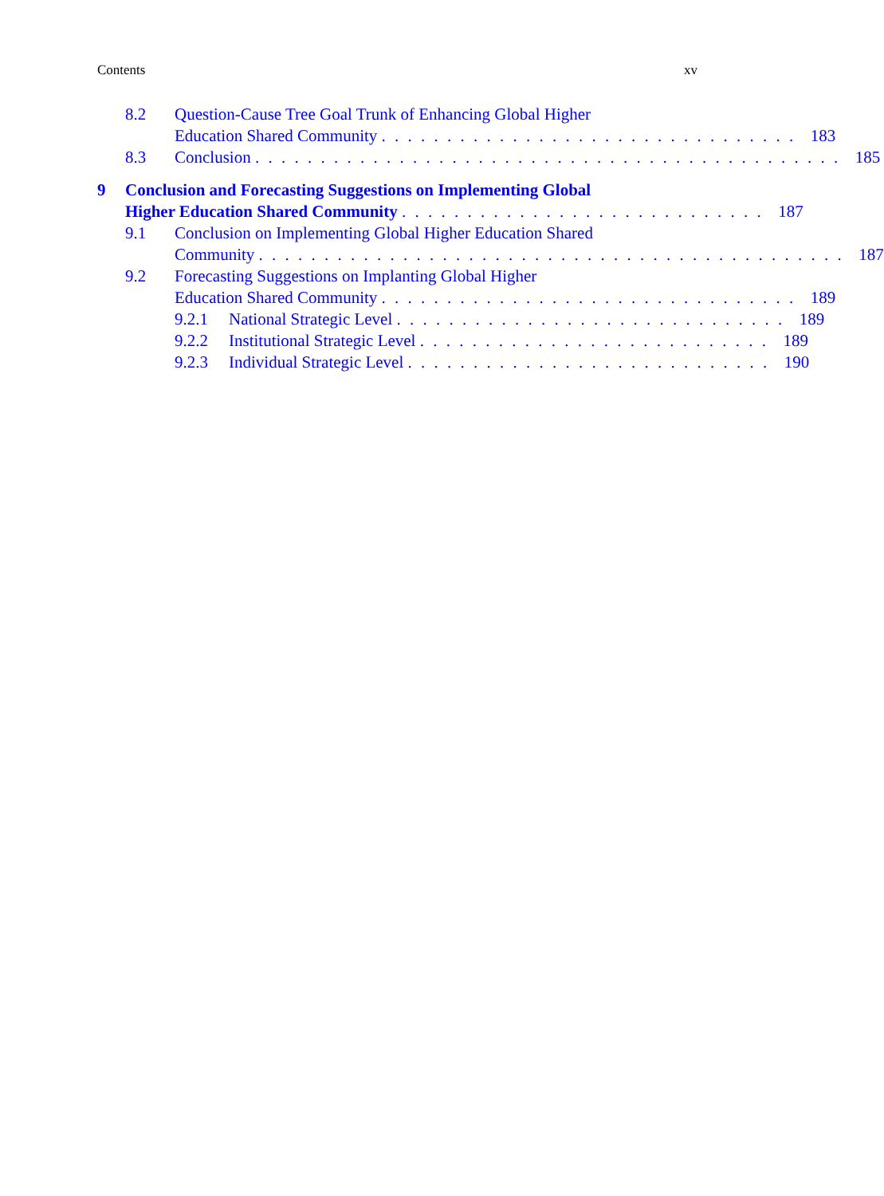Contents xv
8.2 Question-Cause Tree Goal Trunk of Enhancing Global Higher
Education Shared Community . . . . . . . . . . . . . . . . . . . . . . . . . . . . . . . . 183
8.3 Conclusion . . . . . . . . . . . . . . . . . . . . . . . . . . . . . . . . . . . . . . . . . . . . . 185
9 Conclusion and Forecasting Suggestions on Implementing Global
Higher Education Shared Community . . . . . . . . . . . . . . . . . . . . . . . . . . . . 187
9.1 Conclusion on Implementing Global Higher Education Shared
Community . . . . . . . . . . . . . . . . . . . . . . . . . . . . . . . . . . . . . . . . . . . . . 187
9.2 Forecasting Suggestions on Implanting Global Higher
Education Shared Community . . . . . . . . . . . . . . . . . . . . . . . . . . . . . . . . 189
9.2.1 National Strategic Level . . . . . . . . . . . . . . . . . . . . . . . . . . . . . . 189
9.2.2 Institutional Strategic Level . . . . . . . . . . . . . . . . . . . . . . . . . . . 189
9.2.3 Individual Strategic Level . . . . . . . . . . . . . . . . . . . . . . . . . . . . 190